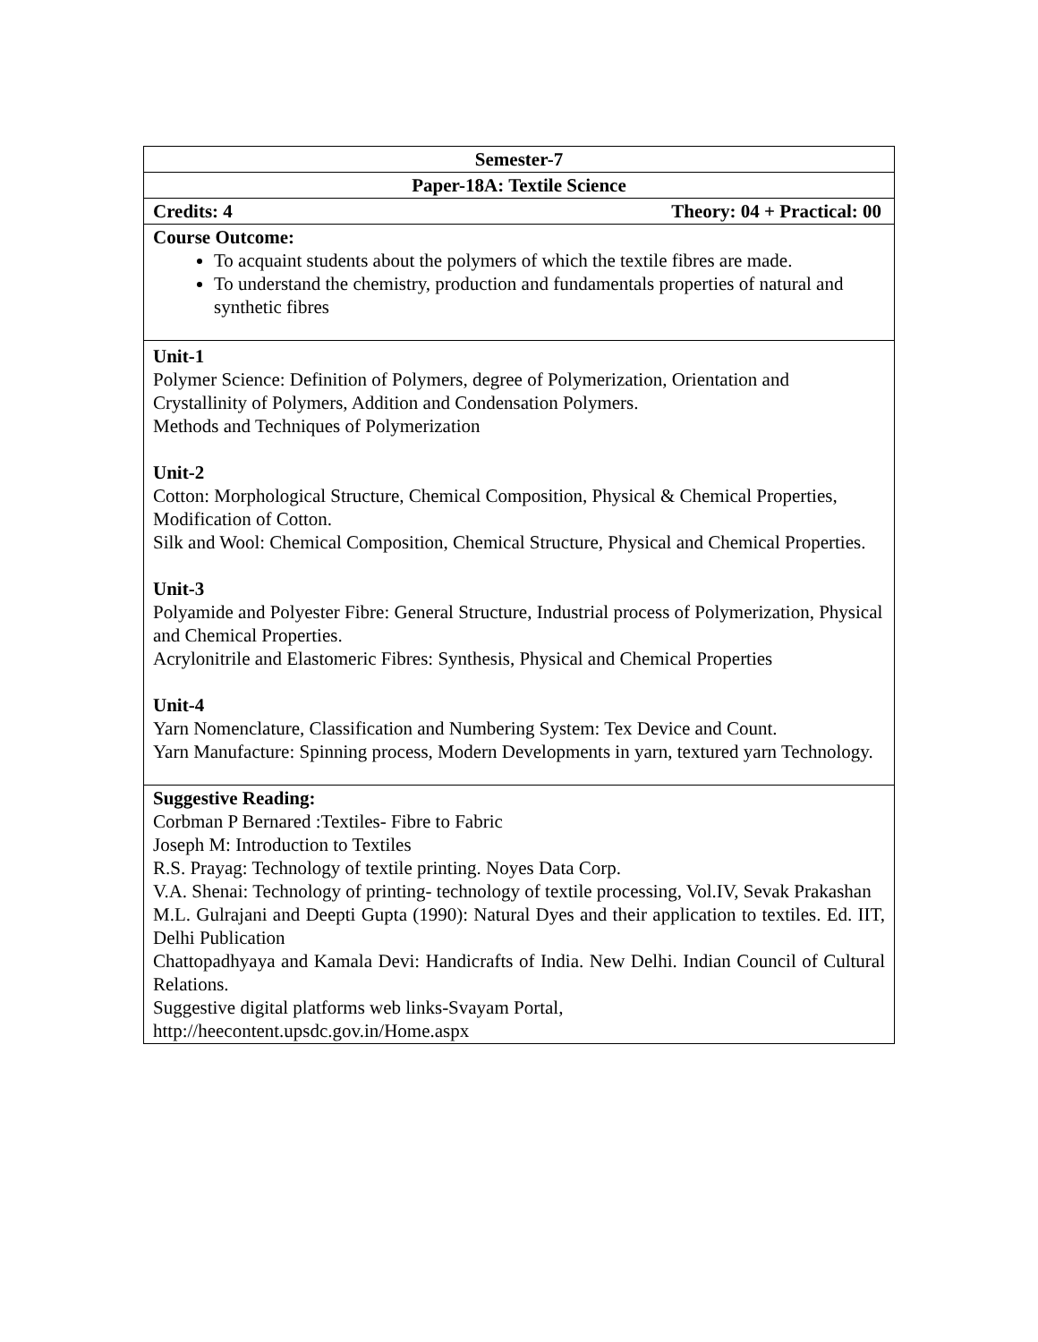| Semester-7 |
| Paper-18A: Textile Science |
| Credits: 4 Theory: 04 + Practical: 00 |
| Course Outcome: To acquaint students about the polymers of which the textile fibres are made. To understand the chemistry, production and fundamentals properties of natural and synthetic fibres |
| Unit-1 Polymer Science: Definition of Polymers, degree of Polymerization, Orientation and Crystallinity of Polymers, Addition and Condensation Polymers. Methods and Techniques of Polymerization Unit-2 Cotton: Morphological Structure, Chemical Composition, Physical & Chemical Properties, Modification of Cotton. Silk and Wool: Chemical Composition, Chemical Structure, Physical and Chemical Properties. Unit-3 Polyamide and Polyester Fibre: General Structure, Industrial process of Polymerization, Physical and Chemical Properties. Acrylonitrile and Elastomeric Fibres: Synthesis, Physical and Chemical Properties Unit-4 Yarn Nomenclature, Classification and Numbering System: Tex Device and Count. Yarn Manufacture: Spinning process, Modern Developments in yarn, textured yarn Technology. |
| Suggestive Reading: Corbman P Bernared :Textiles- Fibre to Fabric Joseph M: Introduction to Textiles R.S. Prayag: Technology of textile printing. Noyes Data Corp. V.A. Shenai: Technology of printing- technology of textile processing, Vol.IV, Sevak Prakashan M.L. Gulrajani and Deepti Gupta (1990): Natural Dyes and their application to textiles. Ed. IIT, Delhi Publication Chattopadhyaya and Kamala Devi: Handicrafts of India. New Delhi. Indian Council of Cultural Relations. Suggestive digital platforms web links-Svayam Portal, http://heecontent.upsdc.gov.in/Home.aspx |